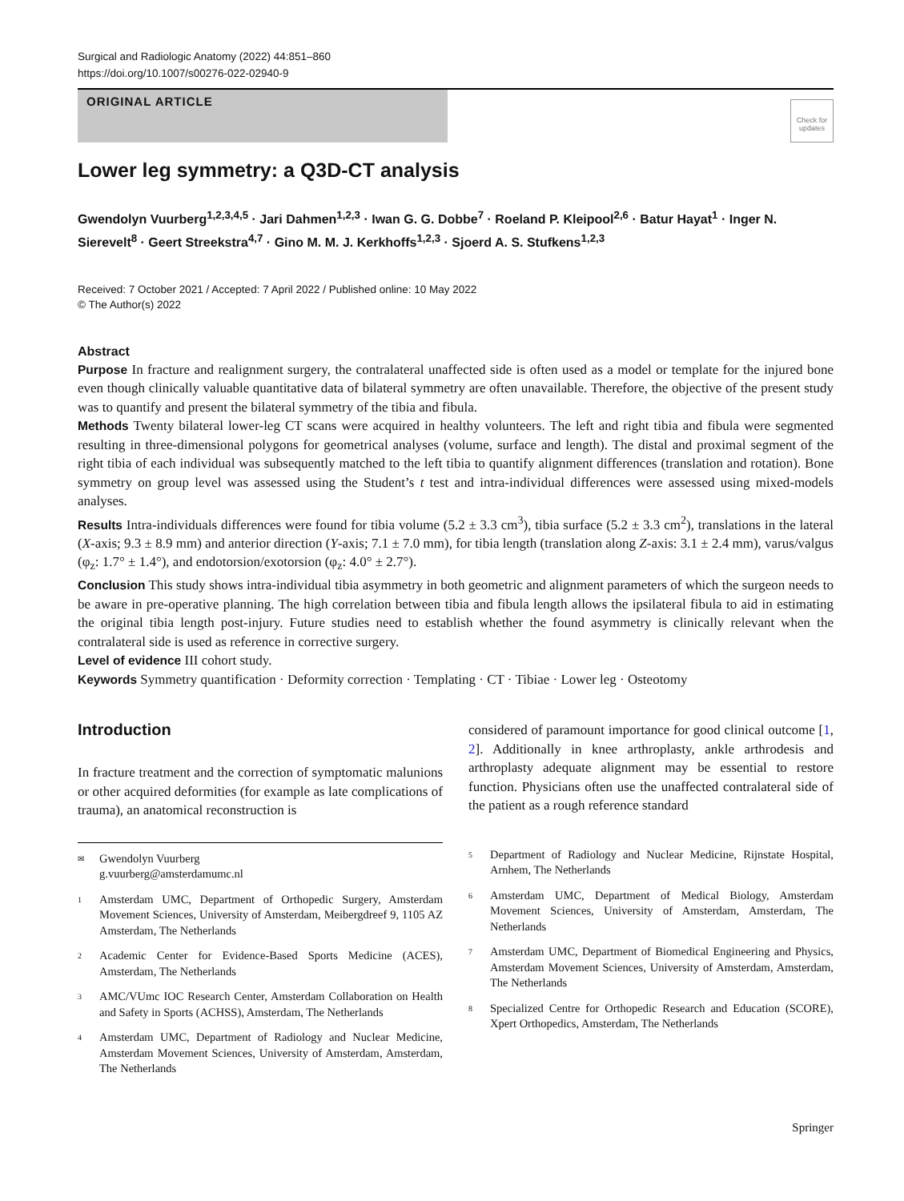Surgical and Radiologic Anatomy (2022) 44:851–860
https://doi.org/10.1007/s00276-022-02940-9
ORIGINAL ARTICLE
Check for updates
Lower leg symmetry: a Q3D-CT analysis
Gwendolyn Vuurberg<sup>1,2,3,4,5</sup> · Jari Dahmen<sup>1,2,3</sup> · Iwan G. G. Dobbe<sup>7</sup> · Roeland P. Kleipool<sup>2,6</sup> · Batur Hayat<sup>1</sup> · Inger N. Sierevelt<sup>8</sup> · Geert Streekstra<sup>4,7</sup> · Gino M. M. J. Kerkhoffs<sup>1,2,3</sup> · Sjoerd A. S. Stufkens<sup>1,2,3</sup>
Received: 7 October 2021 / Accepted: 7 April 2022 / Published online: 10 May 2022
© The Author(s) 2022
Abstract
Purpose In fracture and realignment surgery, the contralateral unaffected side is often used as a model or template for the injured bone even though clinically valuable quantitative data of bilateral symmetry are often unavailable. Therefore, the objective of the present study was to quantify and present the bilateral symmetry of the tibia and fibula.
Methods Twenty bilateral lower-leg CT scans were acquired in healthy volunteers. The left and right tibia and fibula were segmented resulting in three-dimensional polygons for geometrical analyses (volume, surface and length). The distal and proximal segment of the right tibia of each individual was subsequently matched to the left tibia to quantify alignment differences (translation and rotation). Bone symmetry on group level was assessed using the Student’s t test and intra-individual differences were assessed using mixed-models analyses.
Results Intra-individuals differences were found for tibia volume (5.2 ± 3.3 cm<sup>3</sup>), tibia surface (5.2 ± 3.3 cm<sup>2</sup>), translations in the lateral (X-axis; 9.3 ± 8.9 mm) and anterior direction (Y-axis; 7.1 ± 7.0 mm), for tibia length (translation along Z-axis: 3.1 ± 2.4 mm), varus/valgus (φ<sub>z</sub>: 1.7° ± 1.4°), and endotorsion/exotorsion (φ<sub>z</sub>: 4.0° ± 2.7°).
Conclusion This study shows intra-individual tibia asymmetry in both geometric and alignment parameters of which the surgeon needs to be aware in pre-operative planning. The high correlation between tibia and fibula length allows the ipsilateral fibula to aid in estimating the original tibia length post-injury. Future studies need to establish whether the found asymmetry is clinically relevant when the contralateral side is used as reference in corrective surgery.
Level of evidence III cohort study.
Keywords Symmetry quantification · Deformity correction · Templating · CT · Tibiae · Lower leg · Osteotomy
Introduction
In fracture treatment and the correction of symptomatic malunions or other acquired deformities (for example as late complications of trauma), an anatomical reconstruction is
<sup>✉</sup> Gwendolyn Vuurberg
g.vuurberg@amsterdamumc.nl
<sup>1</sup> Amsterdam UMC, Department of Orthopedic Surgery, Amsterdam Movement Sciences, University of Amsterdam, Meibergdreef 9, 1105 AZ Amsterdam, The Netherlands
<sup>2</sup> Academic Center for Evidence-Based Sports Medicine (ACES), Amsterdam, The Netherlands
<sup>3</sup> AMC/VUmc IOC Research Center, Amsterdam Collaboration on Health and Safety in Sports (ACHSS), Amsterdam, The Netherlands
<sup>4</sup> Amsterdam UMC, Department of Radiology and Nuclear Medicine, Amsterdam Movement Sciences, University of Amsterdam, Amsterdam, The Netherlands
considered of paramount importance for good clinical outcome [1, 2]. Additionally in knee arthroplasty, ankle arthrodesis and arthroplasty adequate alignment may be essential to restore function. Physicians often use the unaffected contralateral side of the patient as a rough reference standard
<sup>5</sup> Department of Radiology and Nuclear Medicine, Rijnstate Hospital, Arnhem, The Netherlands
<sup>6</sup> Amsterdam UMC, Department of Medical Biology, Amsterdam Movement Sciences, University of Amsterdam, Amsterdam, The Netherlands
<sup>7</sup> Amsterdam UMC, Department of Biomedical Engineering and Physics, Amsterdam Movement Sciences, University of Amsterdam, Amsterdam, The Netherlands
<sup>8</sup> Specialized Centre for Orthopedic Research and Education (SCORE), Xpert Orthopedics, Amsterdam, The Netherlands
Springer